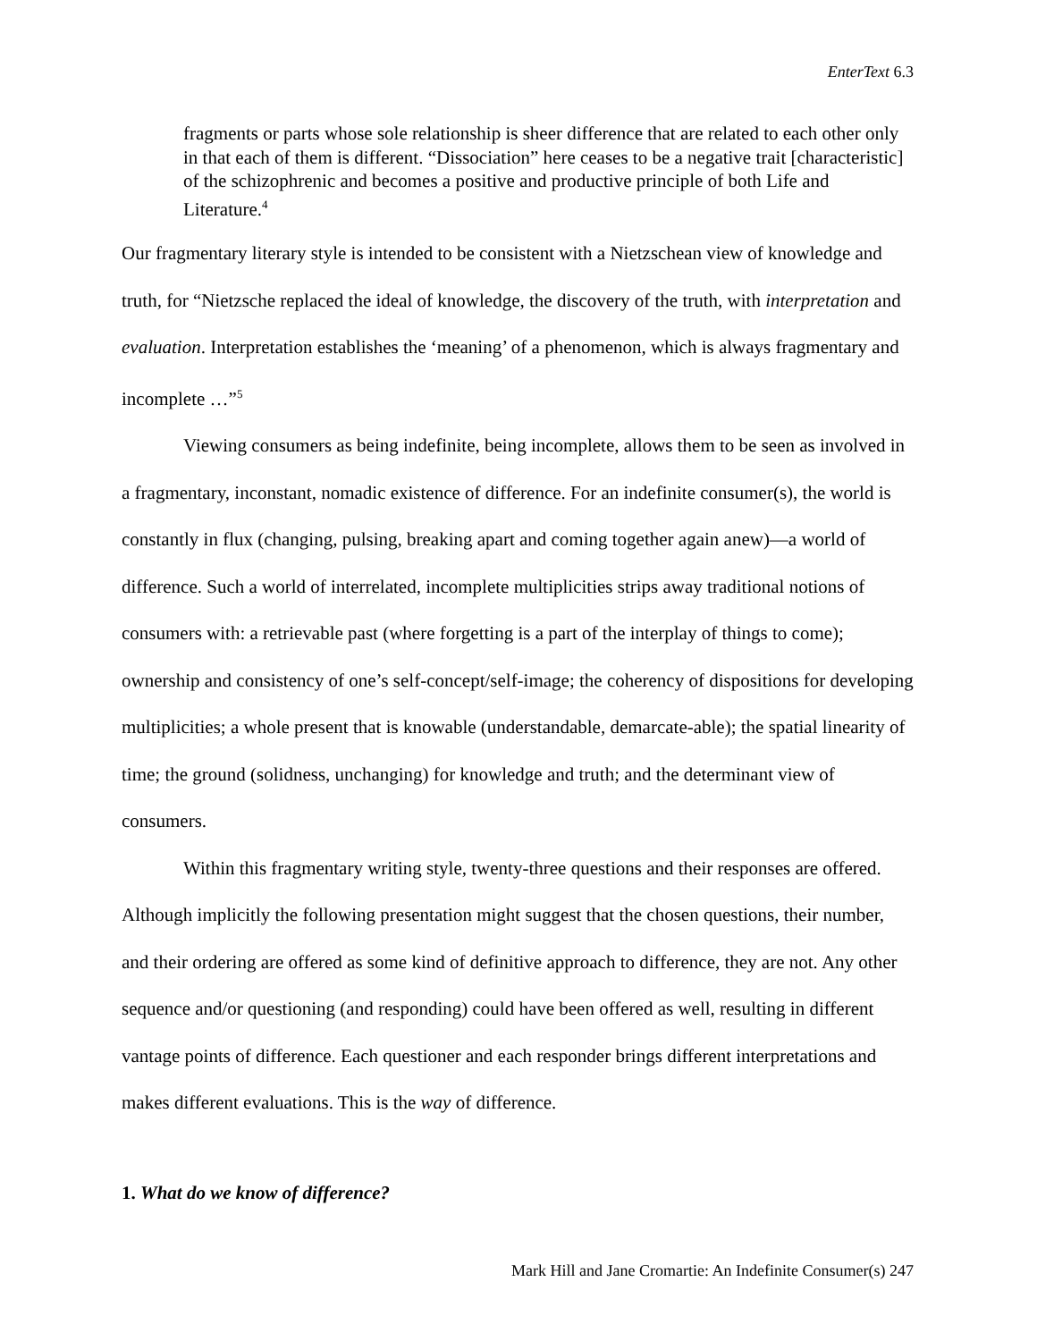EnterText 6.3
fragments or parts whose sole relationship is sheer difference that are related to each other only in that each of them is different. “Dissociation” here ceases to be a negative trait [characteristic] of the schizophrenic and becomes a positive and productive principle of both Life and Literature.<sup>4</sup>
Our fragmentary literary style is intended to be consistent with a Nietzschean view of knowledge and truth, for “Nietzsche replaced the ideal of knowledge, the discovery of the truth, with interpretation and evaluation. Interpretation establishes the ‘meaning’ of a phenomenon, which is always fragmentary and incomplete …”<sup>5</sup>
Viewing consumers as being indefinite, being incomplete, allows them to be seen as involved in a fragmentary, inconstant, nomadic existence of difference. For an indefinite consumer(s), the world is constantly in flux (changing, pulsing, breaking apart and coming together again anew)—a world of difference. Such a world of interrelated, incomplete multiplicities strips away traditional notions of consumers with: a retrievable past (where forgetting is a part of the interplay of things to come); ownership and consistency of one’s self-concept/self-image; the coherency of dispositions for developing multiplicities; a whole present that is knowable (understandable, demarcate-able); the spatial linearity of time; the ground (solidness, unchanging) for knowledge and truth; and the determinant view of consumers.
Within this fragmentary writing style, twenty-three questions and their responses are offered. Although implicitly the following presentation might suggest that the chosen questions, their number, and their ordering are offered as some kind of definitive approach to difference, they are not. Any other sequence and/or questioning (and responding) could have been offered as well, resulting in different vantage points of difference. Each questioner and each responder brings different interpretations and makes different evaluations. This is the way of difference.
1. What do we know of difference?
Mark Hill and Jane Cromartie: An Indefinite Consumer(s) 247